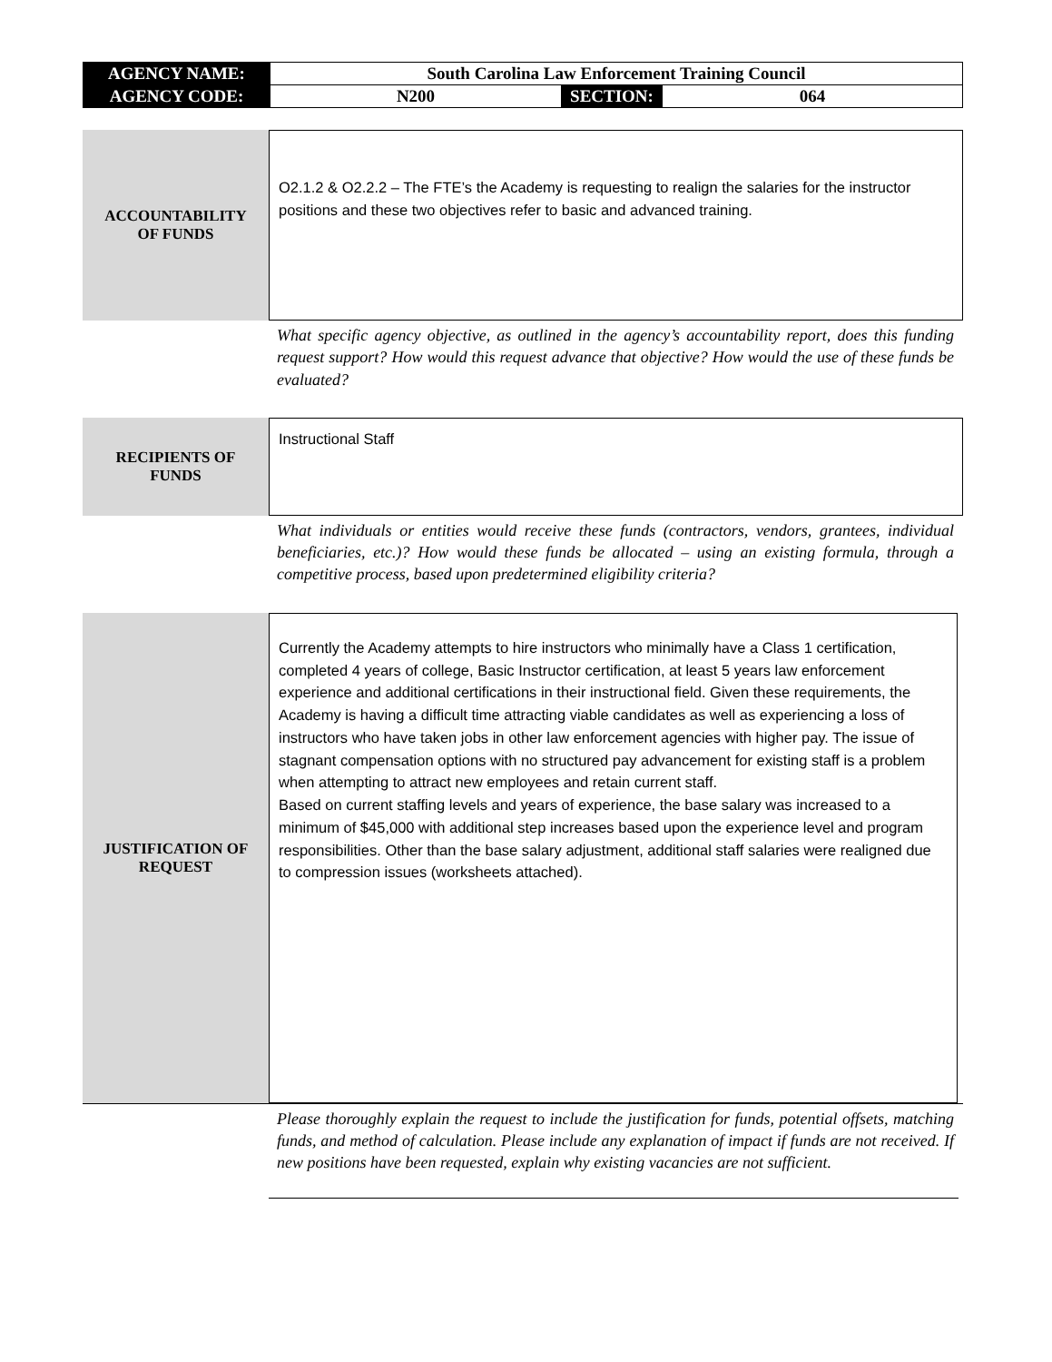| AGENCY NAME: | South Carolina Law Enforcement Training Council | | |
| AGENCY CODE: | N200 | SECTION: | 064 |
ACCOUNTABILITY
OF FUNDS
O2.1.2 & O2.2.2 – The FTE’s the Academy is requesting to realign the salaries for the instructor positions and these two objectives refer to basic and advanced training.
What specific agency objective, as outlined in the agency’s accountability report, does this funding request support? How would this request advance that objective? How would the use of these funds be evaluated?
RECIPIENTS OF
FUNDS
Instructional Staff
What individuals or entities would receive these funds (contractors, vendors, grantees, individual beneficiaries, etc.)? How would these funds be allocated – using an existing formula, through a competitive process, based upon predetermined eligibility criteria?
JUSTIFICATION OF
REQUEST
Currently the Academy attempts to hire instructors who minimally have a Class 1 certification, completed 4 years of college, Basic Instructor certification, at least 5 years law enforcement experience and additional certifications in their instructional field. Given these requirements, the Academy is having a difficult time attracting viable candidates as well as experiencing a loss of instructors who have taken jobs in other law enforcement agencies with higher pay. The issue of stagnant compensation options with no structured pay advancement for existing staff is a problem when attempting to attract new employees and retain current staff.
Based on current staffing levels and years of experience, the base salary was increased to a minimum of $45,000 with additional step increases based upon the experience level and program responsibilities. Other than the base salary adjustment, additional staff salaries were realigned due to compression issues (worksheets attached).
Please thoroughly explain the request to include the justification for funds, potential offsets, matching funds, and method of calculation. Please include any explanation of impact if funds are not received. If new positions have been requested, explain why existing vacancies are not sufficient.